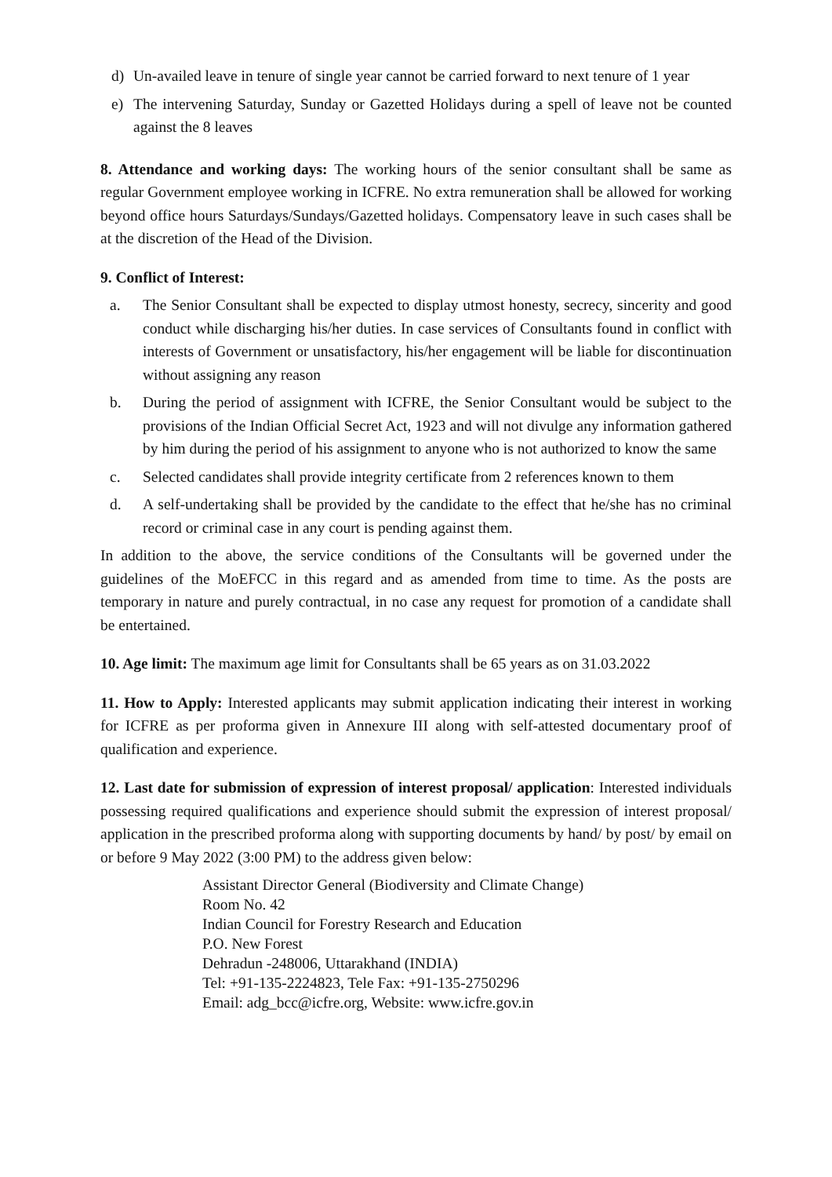d) Un-availed leave in tenure of single year cannot be carried forward to next tenure of 1 year
e) The intervening Saturday, Sunday or Gazetted Holidays during a spell of leave not be counted against the 8 leaves
8. Attendance and working days: The working hours of the senior consultant shall be same as regular Government employee working in ICFRE. No extra remuneration shall be allowed for working beyond office hours Saturdays/Sundays/Gazetted holidays. Compensatory leave in such cases shall be at the discretion of the Head of the Division.
9. Conflict of Interest:
a. The Senior Consultant shall be expected to display utmost honesty, secrecy, sincerity and good conduct while discharging his/her duties. In case services of Consultants found in conflict with interests of Government or unsatisfactory, his/her engagement will be liable for discontinuation without assigning any reason
b. During the period of assignment with ICFRE, the Senior Consultant would be subject to the provisions of the Indian Official Secret Act, 1923 and will not divulge any information gathered by him during the period of his assignment to anyone who is not authorized to know the same
c. Selected candidates shall provide integrity certificate from 2 references known to them
d. A self-undertaking shall be provided by the candidate to the effect that he/she has no criminal record or criminal case in any court is pending against them.
In addition to the above, the service conditions of the Consultants will be governed under the guidelines of the MoEFCC in this regard and as amended from time to time. As the posts are temporary in nature and purely contractual, in no case any request for promotion of a candidate shall be entertained.
10. Age limit: The maximum age limit for Consultants shall be 65 years as on 31.03.2022
11. How to Apply: Interested applicants may submit application indicating their interest in working for ICFRE as per proforma given in Annexure III along with self-attested documentary proof of qualification and experience.
12. Last date for submission of expression of interest proposal/ application: Interested individuals possessing required qualifications and experience should submit the expression of interest proposal/ application in the prescribed proforma along with supporting documents by hand/ by post/ by email on or before 9 May 2022 (3:00 PM) to the address given below:
Assistant Director General (Biodiversity and Climate Change)
Room No. 42
Indian Council for Forestry Research and Education
P.O. New Forest
Dehradun -248006, Uttarakhand (INDIA)
Tel: +91-135-2224823, Tele Fax: +91-135-2750296
Email: adg_bcc@icfre.org, Website: www.icfre.gov.in